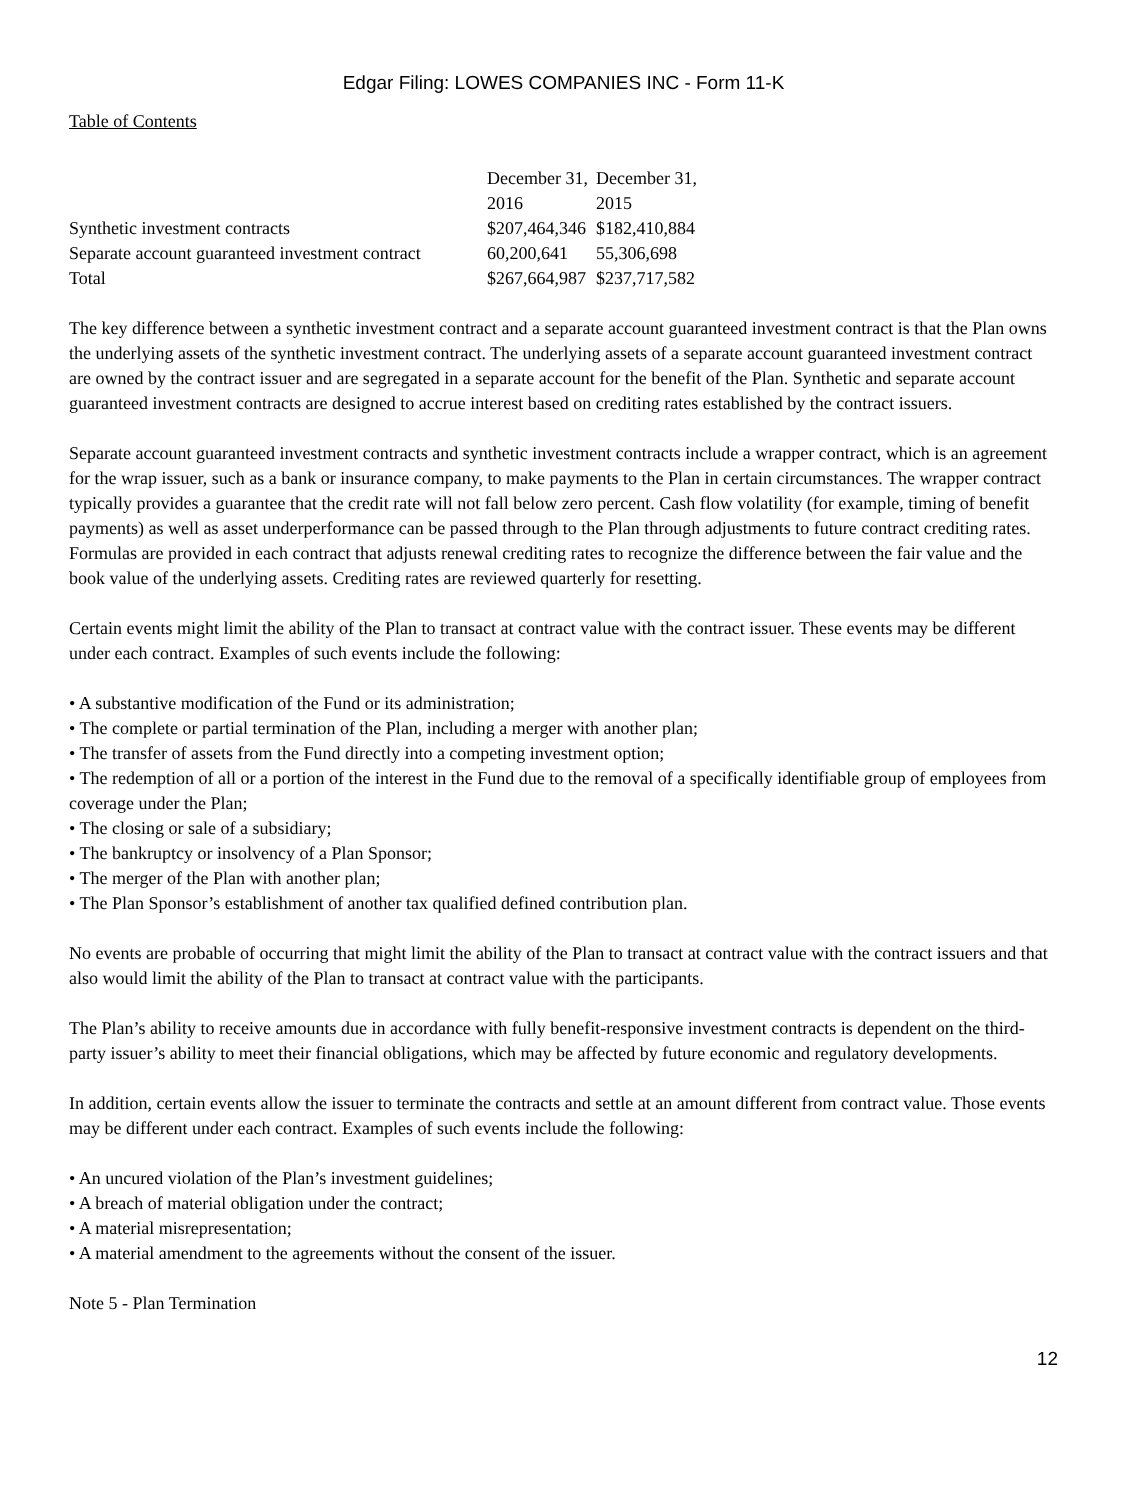Edgar Filing: LOWES COMPANIES INC - Form 11-K
Table of Contents
| | December 31, 2016 | December 31, 2015 |
| Synthetic investment contracts | $207,464,346 | $182,410,884 |
| Separate account guaranteed investment contract | 60,200,641 | 55,306,698 |
| Total | $267,664,987 | $237,717,582 |
The key difference between a synthetic investment contract and a separate account guaranteed investment contract is that the Plan owns the underlying assets of the synthetic investment contract. The underlying assets of a separate account guaranteed investment contract are owned by the contract issuer and are segregated in a separate account for the benefit of the Plan. Synthetic and separate account guaranteed investment contracts are designed to accrue interest based on crediting rates established by the contract issuers.
Separate account guaranteed investment contracts and synthetic investment contracts include a wrapper contract, which is an agreement for the wrap issuer, such as a bank or insurance company, to make payments to the Plan in certain circumstances. The wrapper contract typically provides a guarantee that the credit rate will not fall below zero percent. Cash flow volatility (for example, timing of benefit payments) as well as asset underperformance can be passed through to the Plan through adjustments to future contract crediting rates. Formulas are provided in each contract that adjusts renewal crediting rates to recognize the difference between the fair value and the book value of the underlying assets. Crediting rates are reviewed quarterly for resetting.
Certain events might limit the ability of the Plan to transact at contract value with the contract issuer. These events may be different under each contract. Examples of such events include the following:
• A substantive modification of the Fund or its administration;
• The complete or partial termination of the Plan, including a merger with another plan;
• The transfer of assets from the Fund directly into a competing investment option;
• The redemption of all or a portion of the interest in the Fund due to the removal of a specifically identifiable group of employees from coverage under the Plan;
• The closing or sale of a subsidiary;
• The bankruptcy or insolvency of a Plan Sponsor;
• The merger of the Plan with another plan;
• The Plan Sponsor’s establishment of another tax qualified defined contribution plan.
No events are probable of occurring that might limit the ability of the Plan to transact at contract value with the contract issuers and that also would limit the ability of the Plan to transact at contract value with the participants.
The Plan’s ability to receive amounts due in accordance with fully benefit-responsive investment contracts is dependent on the third-party issuer’s ability to meet their financial obligations, which may be affected by future economic and regulatory developments.
In addition, certain events allow the issuer to terminate the contracts and settle at an amount different from contract value. Those events may be different under each contract. Examples of such events include the following:
• An uncured violation of the Plan’s investment guidelines;
• A breach of material obligation under the contract;
• A material misrepresentation;
• A material amendment to the agreements without the consent of the issuer.
Note 5 - Plan Termination
12